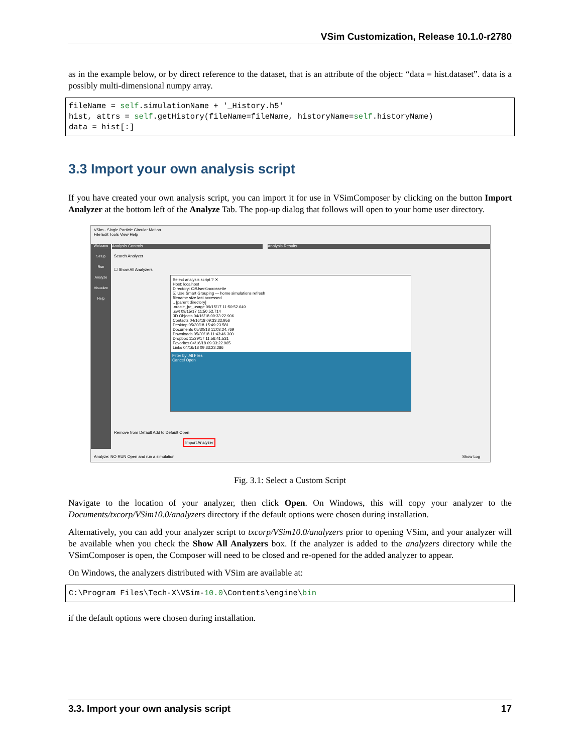VSim Customization, Release 10.1.0-r2780
as in the example below, or by direct reference to the dataset, that is an attribute of the object: “data = hist.dataset”. data is a possibly multi-dimensional numpy array.
fileName = self.simulationName + '_History.h5'
hist, attrs = self.getHistory(fileName=fileName, historyName=self.historyName)
data = hist[:]
3.3 Import your own analysis script
If you have created your own analysis script, you can import it for use in VSimComposer by clicking on the button Import Analyzer at the bottom left of the Analyze Tab. The pop-up dialog that follows will open to your home user directory.
VSim - Single Particle Circular Motion
File Edit Tools View Help
Welcome
Setup
Run
Analyze
Visualize
Help
Analysis Controls Analysis Results
Search Analyzer
☐ Show All Analyzers
Remove from Default Add to Default Open
Import Analyzer
Analyze: NO RUN Open and run a simulation
Show Log
Select analysis script ? ✕
Host: localhost
Directory: C:\Users\ncrossette
☑ Use Smart Grouping — home simulations refresh
filename size last accessed
.. [parent directory]
.oracle_jre_usage 09/15/17 11:50:52.649
.swt 09/15/17 11:50:52.714
3D Objects 04/16/18 09:33:22.906
Contacts 04/16/18 09:33:22.956
Desktop 05/30/18 15:49:23.581
Documents 05/30/18 11:03:24.769
Downloads 05/30/18 11:43:46.300
Dropbox 11/29/17 11:56:41.531
Favorites 04/16/18 09:33:22.965
Links 04/16/18 09:33:23.286
Filter by: All Files
Cancel Open
Fig. 3.1: Select a Custom Script
Navigate to the location of your analyzer, then click Open. On Windows, this will copy your analyzer to the Documents/txcorp/VSim10.0/analyzers directory if the default options were chosen during installation.
Alternatively, you can add your analyzer script to txcorp/VSim10.0/analyzers prior to opening VSim, and your analyzer will be available when you check the Show All Analyzers box. If the analyzer is added to the analyzers directory while the VSimComposer is open, the Composer will need to be closed and re-opened for the added analyzer to appear.
On Windows, the analyzers distributed with VSim are available at:
C:\Program Files\Tech-X\VSim-10.0\Contents\engine\bin
if the default options were chosen during installation.
3.3. Import your own analysis script 17